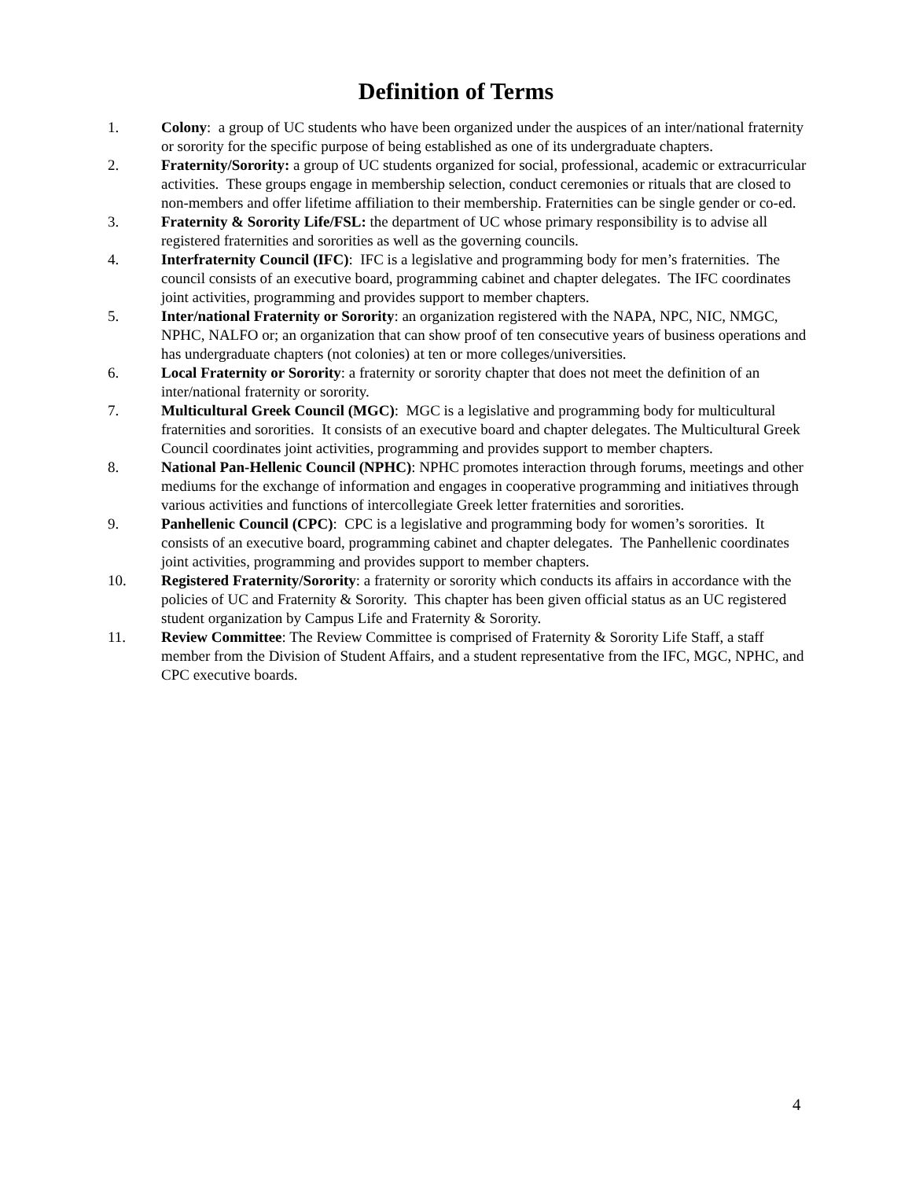Definition of Terms
1. Colony: a group of UC students who have been organized under the auspices of an inter/national fraternity or sorority for the specific purpose of being established as one of its undergraduate chapters.
2. Fraternity/Sorority: a group of UC students organized for social, professional, academic or extracurricular activities. These groups engage in membership selection, conduct ceremonies or rituals that are closed to non-members and offer lifetime affiliation to their membership. Fraternities can be single gender or co-ed.
3. Fraternity & Sorority Life/FSL: the department of UC whose primary responsibility is to advise all registered fraternities and sororities as well as the governing councils.
4. Interfraternity Council (IFC): IFC is a legislative and programming body for men’s fraternities. The council consists of an executive board, programming cabinet and chapter delegates. The IFC coordinates joint activities, programming and provides support to member chapters.
5. Inter/national Fraternity or Sorority: an organization registered with the NAPA, NPC, NIC, NMGC, NPHC, NALFO or; an organization that can show proof of ten consecutive years of business operations and has undergraduate chapters (not colonies) at ten or more colleges/universities.
6. Local Fraternity or Sorority: a fraternity or sorority chapter that does not meet the definition of an inter/national fraternity or sorority.
7. Multicultural Greek Council (MGC): MGC is a legislative and programming body for multicultural fraternities and sororities. It consists of an executive board and chapter delegates. The Multicultural Greek Council coordinates joint activities, programming and provides support to member chapters.
8. National Pan-Hellenic Council (NPHC): NPHC promotes interaction through forums, meetings and other mediums for the exchange of information and engages in cooperative programming and initiatives through various activities and functions of intercollegiate Greek letter fraternities and sororities.
9. Panhellenic Council (CPC): CPC is a legislative and programming body for women’s sororities. It consists of an executive board, programming cabinet and chapter delegates. The Panhellenic coordinates joint activities, programming and provides support to member chapters.
10. Registered Fraternity/Sorority: a fraternity or sorority which conducts its affairs in accordance with the policies of UC and Fraternity & Sorority. This chapter has been given official status as an UC registered student organization by Campus Life and Fraternity & Sorority.
11. Review Committee: The Review Committee is comprised of Fraternity & Sorority Life Staff, a staff member from the Division of Student Affairs, and a student representative from the IFC, MGC, NPHC, and CPC executive boards.
4